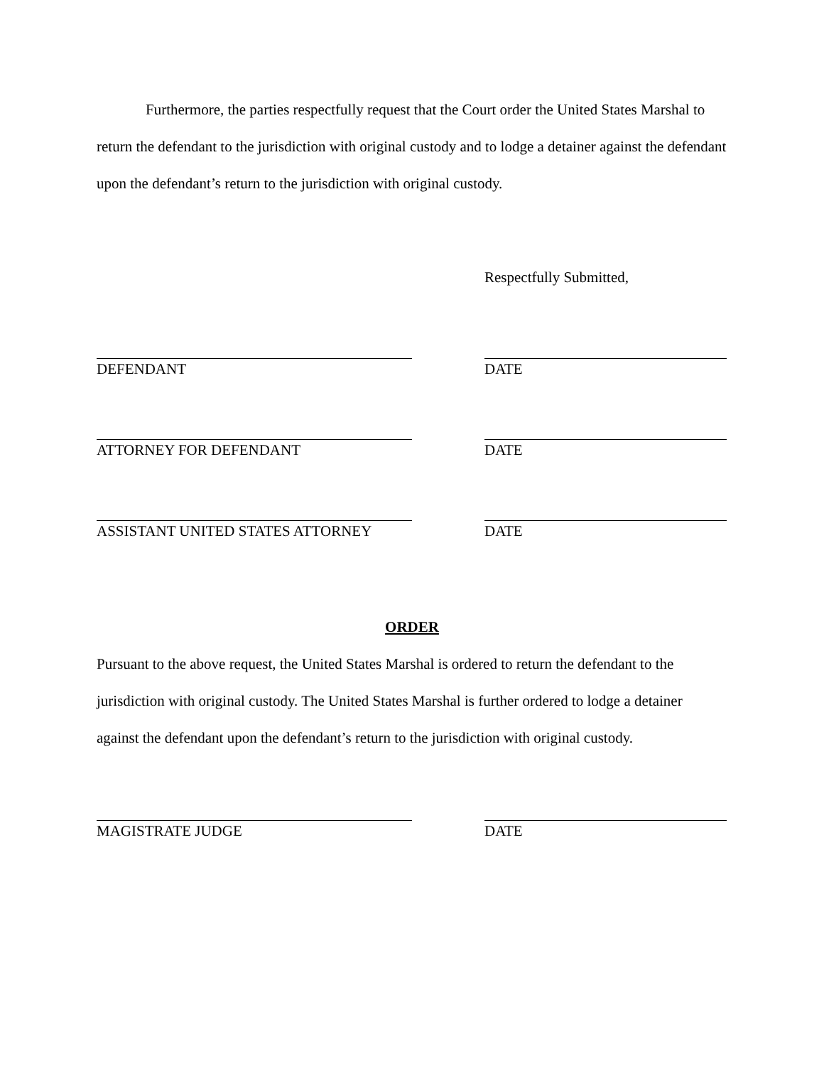Furthermore, the parties respectfully request that the Court order the United States Marshal to return the defendant to the jurisdiction with original custody and to lodge a detainer against the defendant upon the defendant’s return to the jurisdiction with original custody.
Respectfully Submitted,
DEFENDANT DATE
ATTORNEY FOR DEFENDANT DATE
ASSISTANT UNITED STATES ATTORNEY DATE
ORDER
Pursuant to the above request, the United States Marshal is ordered to return the defendant to the jurisdiction with original custody. The United States Marshal is further ordered to lodge a detainer against the defendant upon the defendant’s return to the jurisdiction with original custody.
MAGISTRATE JUDGE DATE